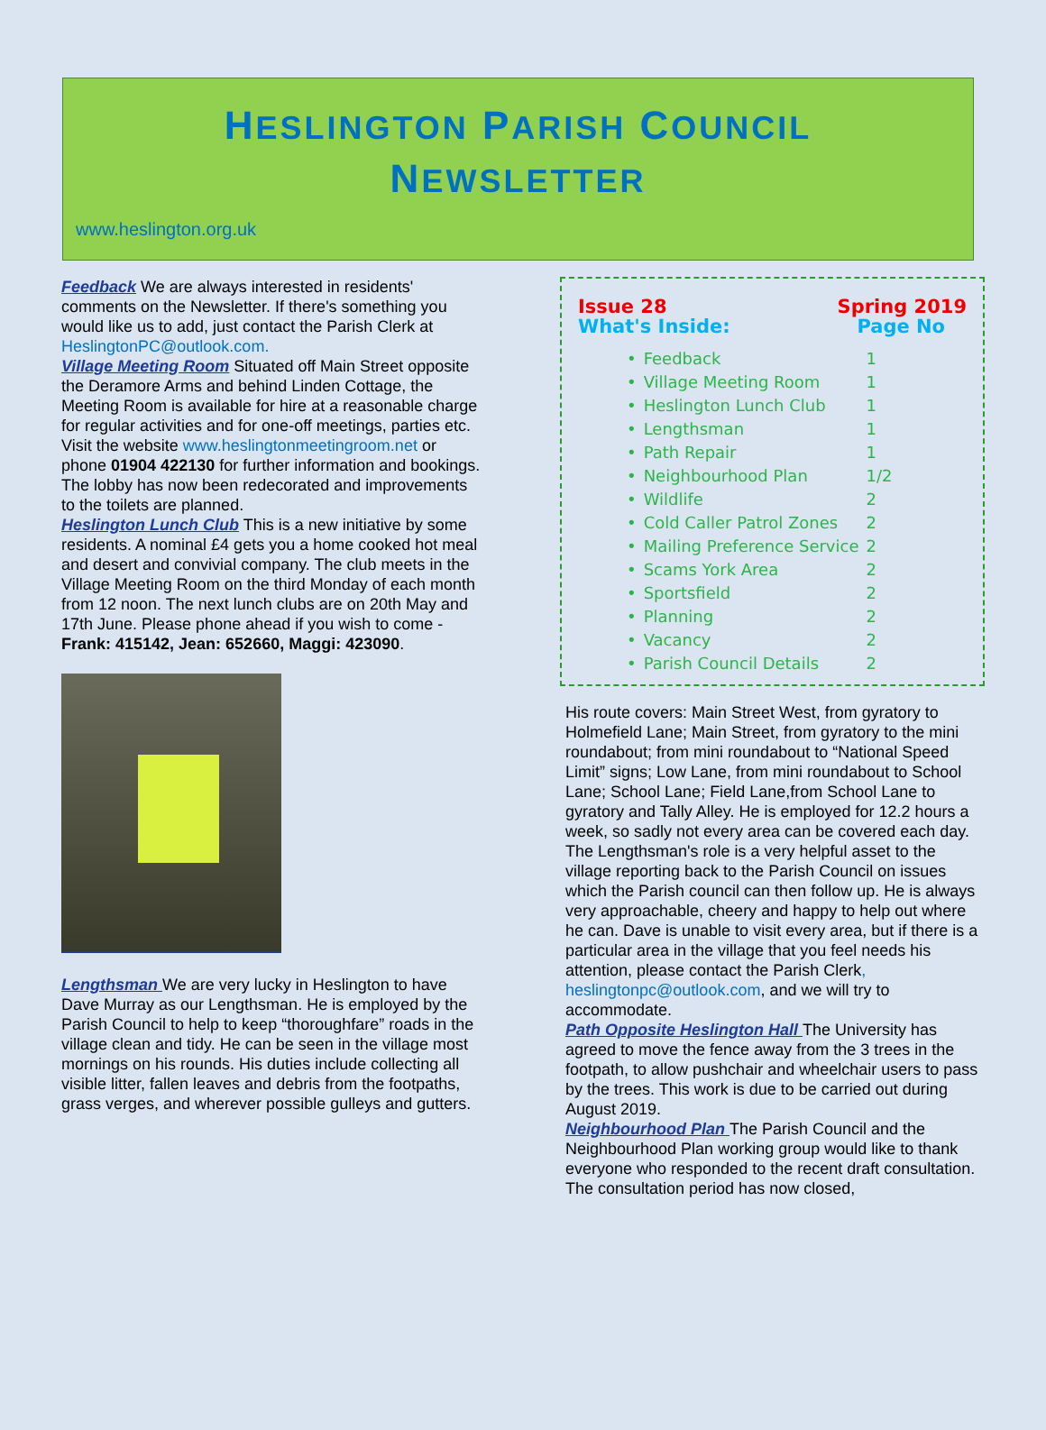HESLINGTON PARISH COUNCIL
NEWSLETTER
www.heslington.org.uk
Feedback We are always interested in residents' comments on the Newsletter. If there's something you would like us to add, just contact the Parish Clerk at HeslingtonPC@outlook.com.
Village Meeting Room Situated off Main Street opposite the Deramore Arms and behind Linden Cottage, the Meeting Room is available for hire at a reasonable charge for regular activities and for one-off meetings, parties etc. Visit the website www.heslingtonmeetingroom.net or phone 01904 422130 for further information and bookings. The lobby has now been redecorated and improvements to the toilets are planned.
Heslington Lunch Club This is a new initiative by some residents. A nominal £4 gets you a home cooked hot meal and desert and convivial company. The club meets in the Village Meeting Room on the third Monday of each month from 12 noon. The next lunch clubs are on 20th May and 17th June. Please phone ahead if you wish to come - Frank: 415142, Jean: 652660, Maggi: 423090.
Lengthsman We are very lucky in Heslington to have Dave Murray as our Lengthsman. He is employed by the Parish Council to help to keep “thoroughfare” roads in the village clean and tidy. He can be seen in the village most mornings on his rounds. His duties include collecting all visible litter, fallen leaves and debris from the footpaths, grass verges, and wherever possible gulleys and gutters.
Issue 28 Spring 2019
What's Inside: Page No
| • | Feedback | 1 |
| • | Village Meeting Room | 1 |
| • | Heslington Lunch Club | 1 |
| • | Lengthsman | 1 |
| • | Path Repair | 1 |
| • | Neighbourhood Plan | 1/2 |
| • | Wildlife | 2 |
| • | Cold Caller Patrol Zones | 2 |
| • | Mailing Preference Service | 2 |
| • | Scams York Area | 2 |
| • | Sportsfield | 2 |
| • | Planning | 2 |
| • | Vacancy | 2 |
| • | Parish Council Details | 2 |
His route covers: Main Street West, from gyratory to Holmefield Lane; Main Street, from gyratory to the mini roundabout; from mini roundabout to “National Speed Limit” signs; Low Lane, from mini roundabout to School Lane; School Lane; Field Lane,from School Lane to gyratory and Tally Alley. He is employed for 12.2 hours a week, so sadly not every area can be covered each day. The Lengthsman's role is a very helpful asset to the village reporting back to the Parish Council on issues which the Parish council can then follow up. He is always very approachable, cheery and happy to help out where he can. Dave is unable to visit every area, but if there is a particular area in the village that you feel needs his attention, please contact the Parish Clerk, heslingtonpc@outlook.com, and we will try to accommodate.
Path Opposite Heslington Hall The University has agreed to move the fence away from the 3 trees in the footpath, to allow pushchair and wheelchair users to pass by the trees. This work is due to be carried out during August 2019.
Neighbourhood Plan The Parish Council and the Neighbourhood Plan working group would like to thank everyone who responded to the recent draft consultation. The consultation period has now closed,